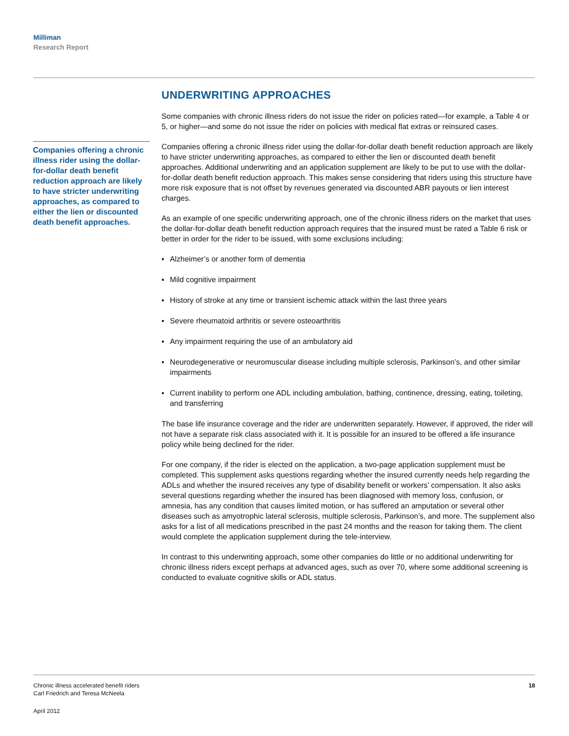Milliman
Research Report
Companies offering a chronic illness rider using the dollar-for-dollar death benefit reduction approach are likely to have stricter underwriting approaches, as compared to either the lien or discounted death benefit approaches.
UNDERWRITING APPROACHES
Some companies with chronic illness riders do not issue the rider on policies rated—for example, a Table 4 or 5, or higher—and some do not issue the rider on policies with medical flat extras or reinsured cases.
Companies offering a chronic illness rider using the dollar-for-dollar death benefit reduction approach are likely to have stricter underwriting approaches, as compared to either the lien or discounted death benefit approaches. Additional underwriting and an application supplement are likely to be put to use with the dollar-for-dollar death benefit reduction approach. This makes sense considering that riders using this structure have more risk exposure that is not offset by revenues generated via discounted ABR payouts or lien interest charges.
As an example of one specific underwriting approach, one of the chronic illness riders on the market that uses the dollar-for-dollar death benefit reduction approach requires that the insured must be rated a Table 6 risk or better in order for the rider to be issued, with some exclusions including:
▪ Alzheimer’s or another form of dementia
▪ Mild cognitive impairment
▪ History of stroke at any time or transient ischemic attack within the last three years
▪ Severe rheumatoid arthritis or severe osteoarthritis
▪ Any impairment requiring the use of an ambulatory aid
▪ Neurodegenerative or neuromuscular disease including multiple sclerosis, Parkinson’s, and other similar impairments
▪ Current inability to perform one ADL including ambulation, bathing, continence, dressing, eating, toileting, and transferring
The base life insurance coverage and the rider are underwritten separately. However, if approved, the rider will not have a separate risk class associated with it. It is possible for an insured to be offered a life insurance policy while being declined for the rider.
For one company, if the rider is elected on the application, a two-page application supplement must be completed. This supplement asks questions regarding whether the insured currently needs help regarding the ADLs and whether the insured receives any type of disability benefit or workers’ compensation. It also asks several questions regarding whether the insured has been diagnosed with memory loss, confusion, or amnesia, has any condition that causes limited motion, or has suffered an amputation or several other diseases such as amyotrophic lateral sclerosis, multiple sclerosis, Parkinson’s, and more. The supplement also asks for a list of all medications prescribed in the past 24 months and the reason for taking them. The client would complete the application supplement during the tele-interview.
In contrast to this underwriting approach, some other companies do little or no additional underwriting for chronic illness riders except perhaps at advanced ages, such as over 70, where some additional screening is conducted to evaluate cognitive skills or ADL status.
18
Chronic illness accelerated benefit riders
Carl Friedrich and Teresa McNeela
April 2012